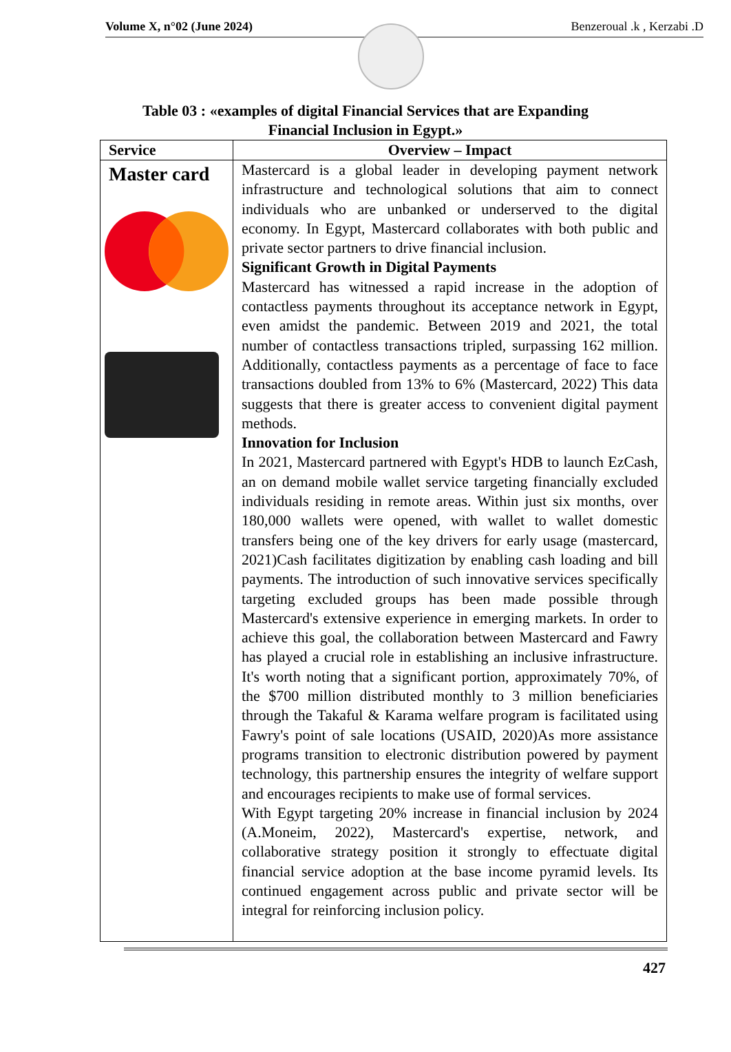Volume X, n°02 (June 2024) Benzeroual .k , Kerzabi .D
Table 03 : «examples of digital Financial Services that are Expanding
Financial Inclusion in Egypt.»
| Service | Overview – Impact |
| --- | --- |
| Master card | Mastercard is a global leader in developing payment network infrastructure and technological solutions that aim to connect individuals who are unbanked or underserved to the digital economy. In Egypt, Mastercard collaborates with both public and private sector partners to drive financial inclusion. Significant Growth in Digital Payments Mastercard has witnessed a rapid increase in the adoption of contactless payments throughout its acceptance network in Egypt, even amidst the pandemic. Between 2019 and 2021, the total number of contactless transactions tripled, surpassing 162 million. Additionally, contactless payments as a percentage of face to face transactions doubled from 13% to 6% (Mastercard, 2022) This data suggests that there is greater access to convenient digital payment methods. Innovation for Inclusion In 2021, Mastercard partnered with Egypt's HDB to launch EzCash, an on demand mobile wallet service targeting financially excluded individuals residing in remote areas. Within just six months, over 180,000 wallets were opened, with wallet to wallet domestic transfers being one of the key drivers for early usage (mastercard, 2021)Cash facilitates digitization by enabling cash loading and bill payments. The introduction of such innovative services specifically targeting excluded groups has been made possible through Mastercard's extensive experience in emerging markets. In order to achieve this goal, the collaboration between Mastercard and Fawry has played a crucial role in establishing an inclusive infrastructure. It's worth noting that a significant portion, approximately 70%, of the $700 million distributed monthly to 3 million beneficiaries through the Takaful & Karama welfare program is facilitated using Fawry's point of sale locations (USAID, 2020)As more assistance programs transition to electronic distribution powered by payment technology, this partnership ensures the integrity of welfare support and encourages recipients to make use of formal services. With Egypt targeting 20% increase in financial inclusion by 2024 (A.Moneim, 2022), Mastercard's expertise, network, and collaborative strategy position it strongly to effectuate digital financial service adoption at the base income pyramid levels. Its continued engagement across public and private sector will be integral for reinforcing inclusion policy. |
427